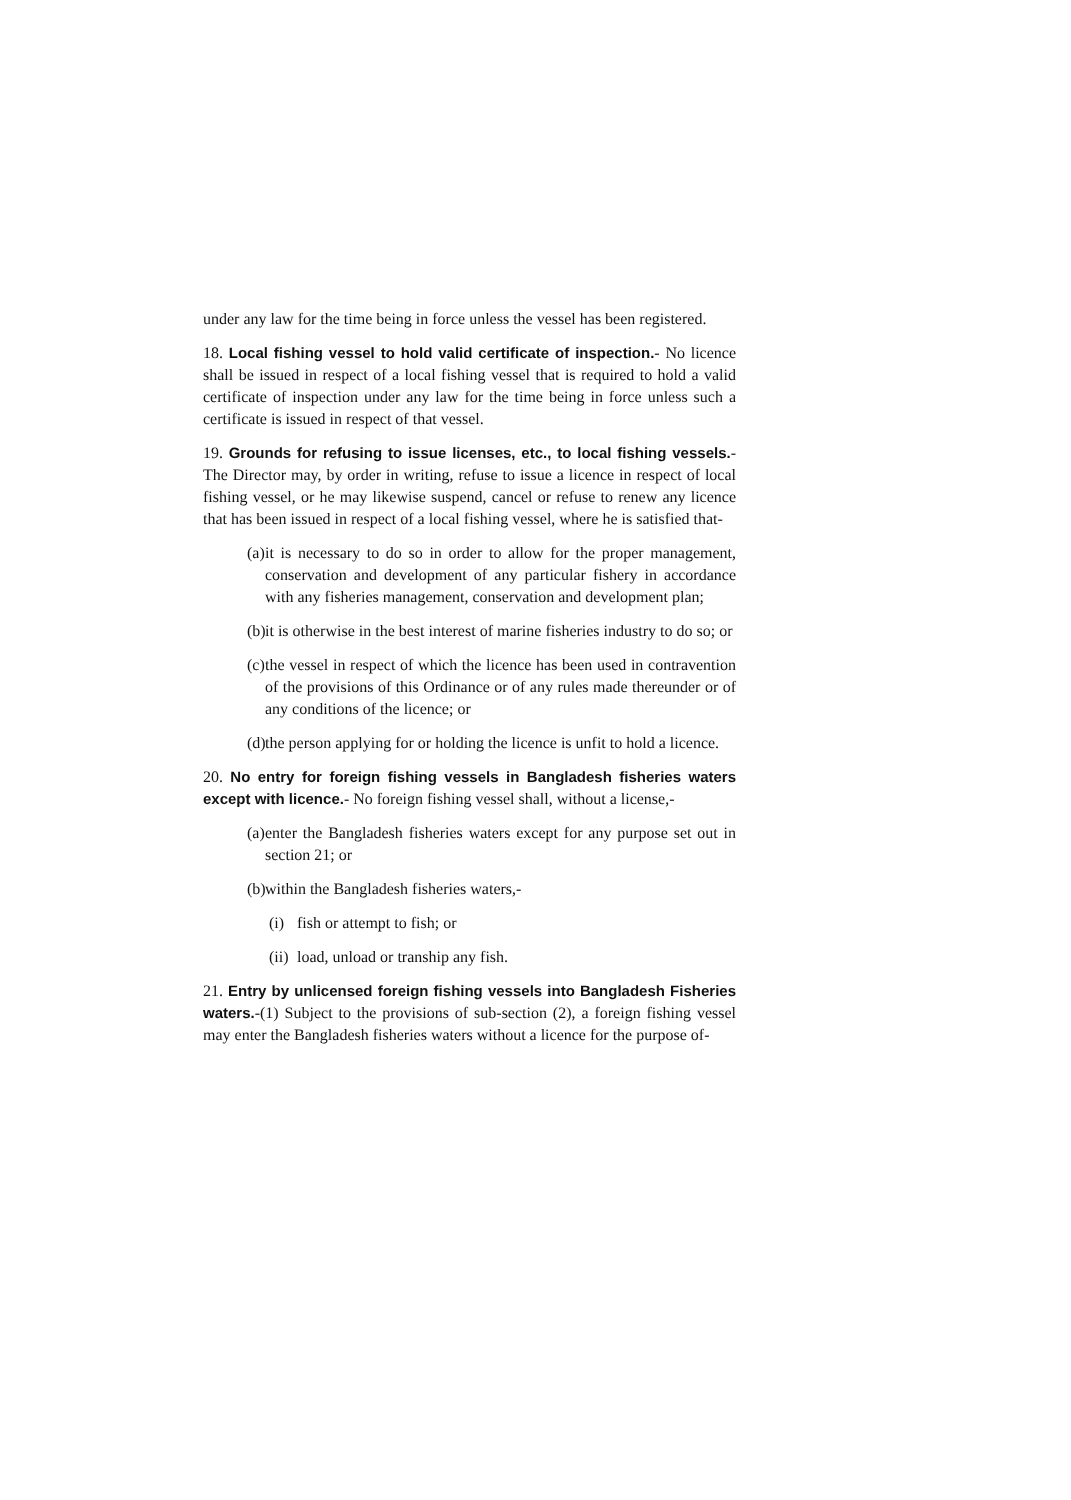under any law for the time being in force unless the vessel has been registered.
18. Local fishing vessel to hold valid certificate of inspection.- No licence shall be issued in respect of a local fishing vessel that is required to hold a valid certificate of inspection under any law for the time being in force unless such a certificate is issued in respect of that vessel.
19. Grounds for refusing to issue licenses, etc., to local fishing vessels.- The Director may, by order in writing, refuse to issue a licence in respect of local fishing vessel, or he may likewise suspend, cancel or refuse to renew any licence that has been issued in respect of a local fishing vessel, where he is satisfied that-
(a) it is necessary to do so in order to allow for the proper management, conservation and development of any particular fishery in accordance with any fisheries management, conservation and development plan;
(b) it is otherwise in the best interest of marine fisheries industry to do so; or
(c) the vessel in respect of which the licence has been used in contravention of the provisions of this Ordinance or of any rules made thereunder or of any conditions of the licence; or
(d) the person applying for or holding the licence is unfit to hold a licence.
20. No entry for foreign fishing vessels in Bangladesh fisheries waters except with licence.- No foreign fishing vessel shall, without a license,-
(a) enter the Bangladesh fisheries waters except for any purpose set out in section 21; or
(b) within the Bangladesh fisheries waters,-
(i) fish or attempt to fish; or
(ii) load, unload or tranship any fish.
21. Entry by unlicensed foreign fishing vessels into Bangladesh Fisheries waters.-(1) Subject to the provisions of sub-section (2), a foreign fishing vessel may enter the Bangladesh fisheries waters without a licence for the purpose of-